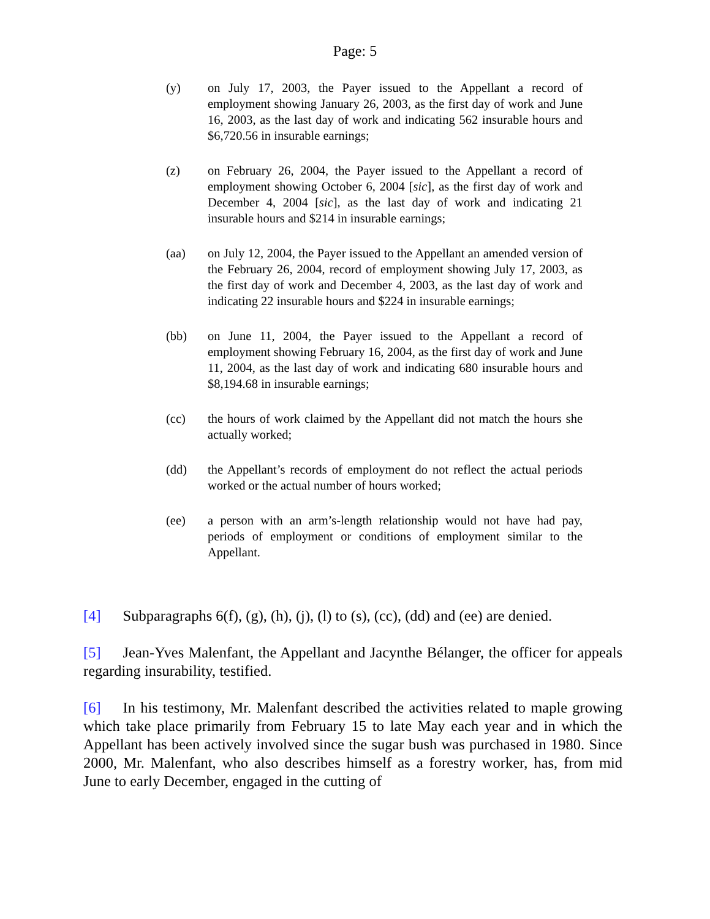Page: 5
(y) on July 17, 2003, the Payer issued to the Appellant a record of employment showing January 26, 2003, as the first day of work and June 16, 2003, as the last day of work and indicating 562 insurable hours and $6,720.56 in insurable earnings;
(z) on February 26, 2004, the Payer issued to the Appellant a record of employment showing October 6, 2004 [sic], as the first day of work and December 4, 2004 [sic], as the last day of work and indicating 21 insurable hours and $214 in insurable earnings;
(aa) on July 12, 2004, the Payer issued to the Appellant an amended version of the February 26, 2004, record of employment showing July 17, 2003, as the first day of work and December 4, 2003, as the last day of work and indicating 22 insurable hours and $224 in insurable earnings;
(bb) on June 11, 2004, the Payer issued to the Appellant a record of employment showing February 16, 2004, as the first day of work and June 11, 2004, as the last day of work and indicating 680 insurable hours and $8,194.68 in insurable earnings;
(cc) the hours of work claimed by the Appellant did not match the hours she actually worked;
(dd) the Appellant’s records of employment do not reflect the actual periods worked or the actual number of hours worked;
(ee) a person with an arm’s-length relationship would not have had pay, periods of employment or conditions of employment similar to the Appellant.
[4] Subparagraphs 6(f), (g), (h), (j), (l) to (s), (cc), (dd) and (ee) are denied.
[5] Jean-Yves Malenfant, the Appellant and Jacynthe Bélanger, the officer for appeals regarding insurability, testified.
[6] In his testimony, Mr. Malenfant described the activities related to maple growing which take place primarily from February 15 to late May each year and in which the Appellant has been actively involved since the sugar bush was purchased in 1980. Since 2000, Mr. Malenfant, who also describes himself as a forestry worker, has, from mid June to early December, engaged in the cutting of